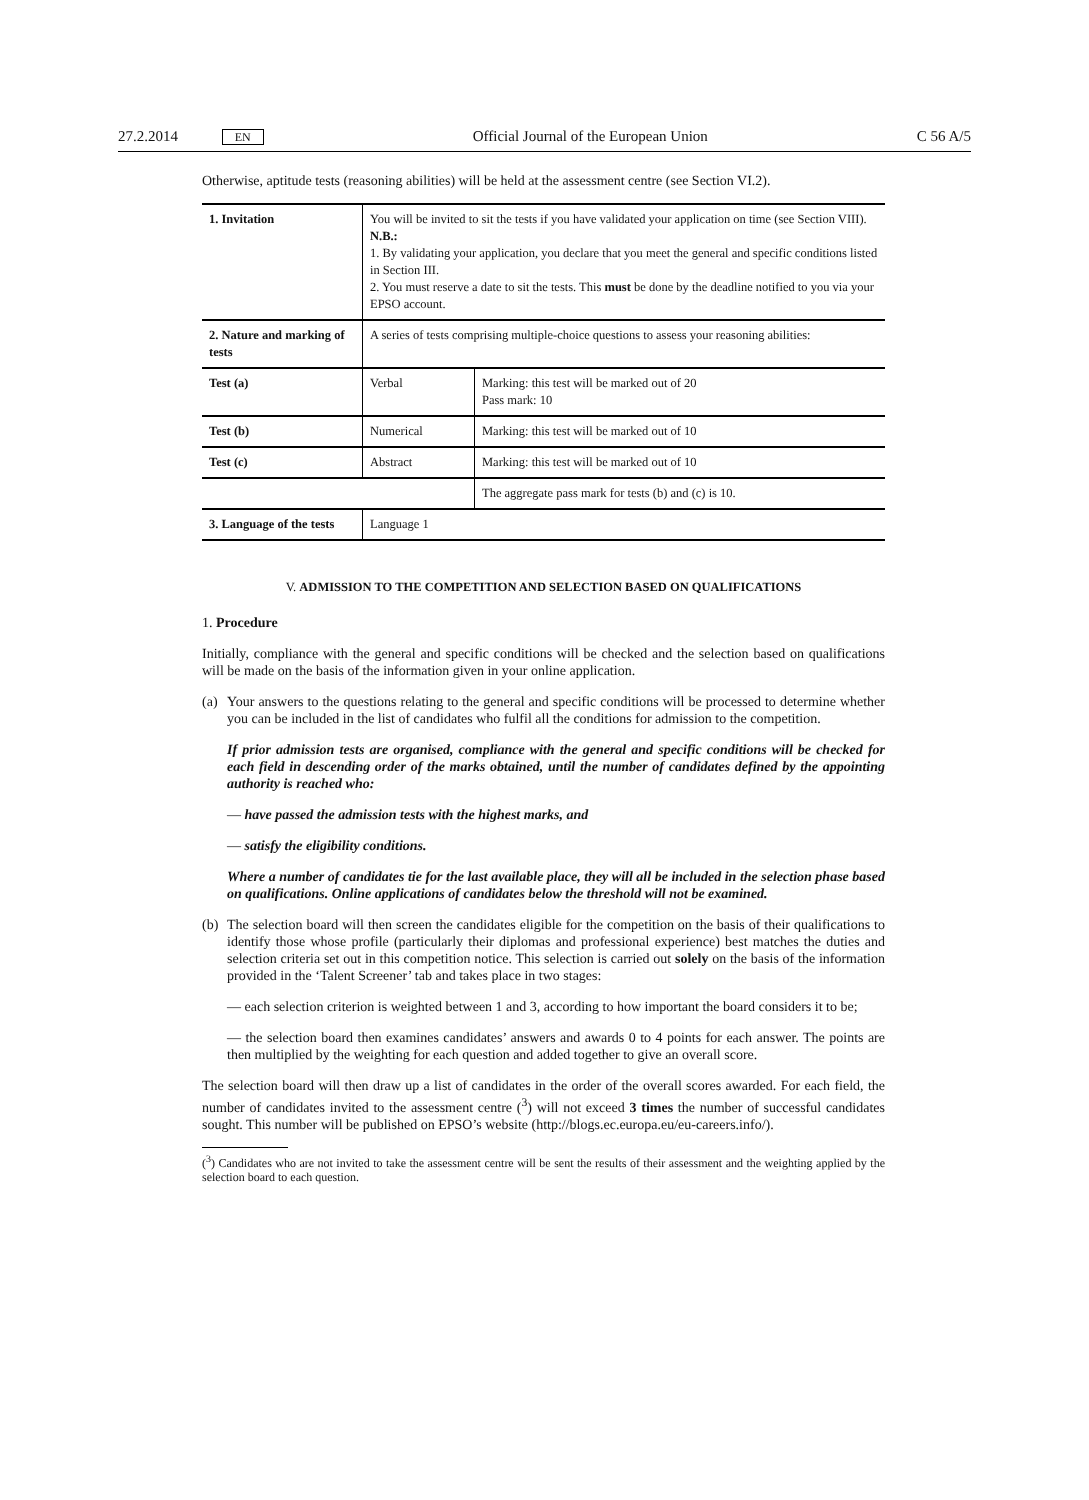27.2.2014 EN Official Journal of the European Union C 56 A/5
Otherwise, aptitude tests (reasoning abilities) will be held at the assessment centre (see Section VI.2).
| 1. Invitation | You will be invited to sit the tests if you have validated your application on time (see Section VIII). N.B.: 1. By validating your application, you declare that you meet the general and specific conditions listed in Section III. 2. You must reserve a date to sit the tests. This must be done by the deadline notified to you via your EPSO account. | |
| 2. Nature and marking of tests | A series of tests comprising multiple-choice questions to assess your reasoning abilities: | |
| Test (a) | Verbal | Marking: this test will be marked out of 20 Pass mark: 10 |
| Test (b) | Numerical | Marking: this test will be marked out of 10 |
| Test (c) | Abstract | Marking: this test will be marked out of 10 |
| | | The aggregate pass mark for tests (b) and (c) is 10. |
| 3. Language of the tests | Language 1 | |
V. ADMISSION TO THE COMPETITION AND SELECTION BASED ON QUALIFICATIONS
1. Procedure
Initially, compliance with the general and specific conditions will be checked and the selection based on qualifications will be made on the basis of the information given in your online application.
(a)
Your answers to the questions relating to the general and specific conditions will be processed to determine whether you can be included in the list of candidates who fulfil all the conditions for admission to the competition.
If prior admission tests are organised, compliance with the general and specific conditions will be checked for each field in descending order of the marks obtained, until the number of candidates defined by the appointing authority is reached who:
— have passed the admission tests with the highest marks, and
— satisfy the eligibility conditions.
Where a number of candidates tie for the last available place, they will all be included in the selection phase based on qualifications. Online applications of candidates below the threshold will not be examined.
(b)
The selection board will then screen the candidates eligible for the competition on the basis of their qualifications to identify those whose profile (particularly their diplomas and professional experience) best matches the duties and selection criteria set out in this competition notice. This selection is carried out solely on the basis of the information provided in the ‘Talent Screener’ tab and takes place in two stages:
— each selection criterion is weighted between 1 and 3, according to how important the board considers it to be;
— the selection board then examines candidates’ answers and awards 0 to 4 points for each answer. The points are then multiplied by the weighting for each question and added together to give an overall score.
The selection board will then draw up a list of candidates in the order of the overall scores awarded. For each field, the number of candidates invited to the assessment centre (<sup>3</sup>) will not exceed 3 times the number of successful candidates sought. This number will be published on EPSO’s website (http://blogs.ec.europa.eu/eu-careers.info/).
(<sup>3</sup>) Candidates who are not invited to take the assessment centre will be sent the results of their assessment and the weighting applied by the selection board to each question.